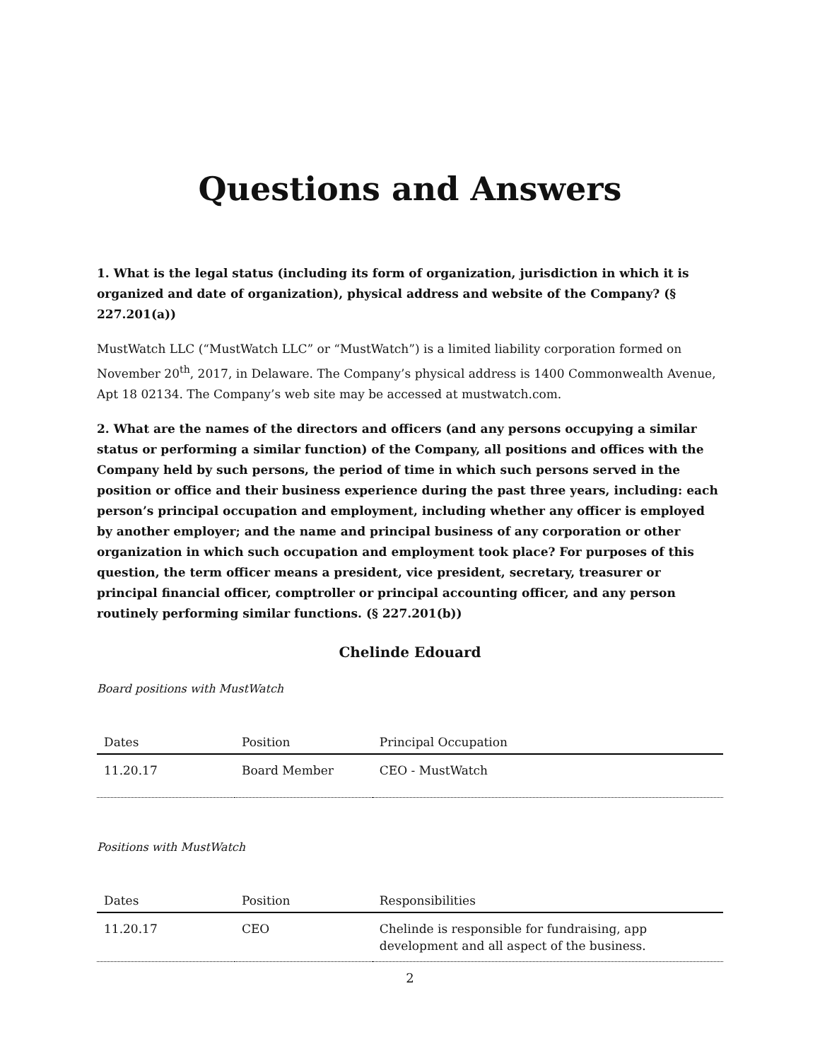Questions and Answers
1. What is the legal status (including its form of organization, jurisdiction in which it is organized and date of organization), physical address and website of the Company? (§ 227.201(a))
MustWatch LLC (“MustWatch LLC” or “MustWatch”) is a limited liability corporation formed on November 20<sup>th</sup>, 2017, in Delaware. The Company’s physical address is 1400 Commonwealth Avenue, Apt 18 02134. The Company’s web site may be accessed at mustwatch.com.
2. What are the names of the directors and officers (and any persons occupying a similar status or performing a similar function) of the Company, all positions and offices with the Company held by such persons, the period of time in which such persons served in the position or office and their business experience during the past three years, including: each person’s principal occupation and employment, including whether any officer is employed by another employer; and the name and principal business of any corporation or other organization in which such occupation and employment took place? For purposes of this question, the term officer means a president, vice president, secretary, treasurer or principal financial officer, comptroller or principal accounting officer, and any person routinely performing similar functions. (§ 227.201(b))
Chelinde Edouard
Board positions with MustWatch
| Dates | Position | Principal Occupation |
| --- | --- | --- |
| 11.20.17 | Board Member | CEO - MustWatch |
Positions with MustWatch
| Dates | Position | Responsibilities |
| --- | --- | --- |
| 11.20.17 | CEO | Chelinde is responsible for fundraising, app development and all aspect of the business. |
2